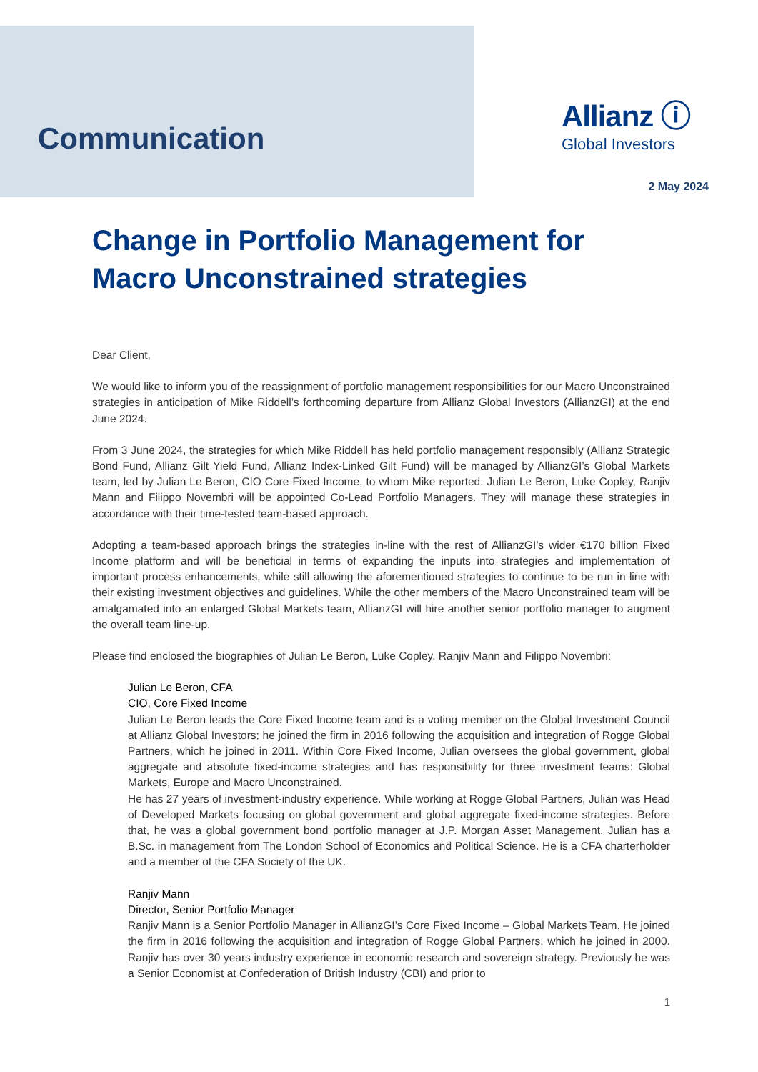Communication
Allianz ⓘ
Global Investors
2 May 2024
Change in Portfolio Management for Macro Unconstrained strategies
Dear Client,
We would like to inform you of the reassignment of portfolio management responsibilities for our Macro Unconstrained strategies in anticipation of Mike Riddell’s forthcoming departure from Allianz Global Investors (AllianzGI) at the end June 2024.
From 3 June 2024, the strategies for which Mike Riddell has held portfolio management responsibly (Allianz Strategic Bond Fund, Allianz Gilt Yield Fund, Allianz Index-Linked Gilt Fund) will be managed by AllianzGI’s Global Markets team, led by Julian Le Beron, CIO Core Fixed Income, to whom Mike reported. Julian Le Beron, Luke Copley, Ranjiv Mann and Filippo Novembri will be appointed Co-Lead Portfolio Managers. They will manage these strategies in accordance with their time-tested team-based approach.
Adopting a team-based approach brings the strategies in-line with the rest of AllianzGI’s wider €170 billion Fixed Income platform and will be beneficial in terms of expanding the inputs into strategies and implementation of important process enhancements, while still allowing the aforementioned strategies to continue to be run in line with their existing investment objectives and guidelines. While the other members of the Macro Unconstrained team will be amalgamated into an enlarged Global Markets team, AllianzGI will hire another senior portfolio manager to augment the overall team line-up.
Please find enclosed the biographies of Julian Le Beron, Luke Copley, Ranjiv Mann and Filippo Novembri:
Julian Le Beron, CFA
CIO, Core Fixed Income
Julian Le Beron leads the Core Fixed Income team and is a voting member on the Global Investment Council at Allianz Global Investors; he joined the firm in 2016 following the acquisition and integration of Rogge Global Partners, which he joined in 2011. Within Core Fixed Income, Julian oversees the global government, global aggregate and absolute fixed-income strategies and has responsibility for three investment teams: Global Markets, Europe and Macro Unconstrained.
He has 27 years of investment-industry experience. While working at Rogge Global Partners, Julian was Head of Developed Markets focusing on global government and global aggregate fixed-income strategies. Before that, he was a global government bond portfolio manager at J.P. Morgan Asset Management. Julian has a B.Sc. in management from The London School of Economics and Political Science. He is a CFA charterholder and a member of the CFA Society of the UK.
Ranjiv Mann
Director, Senior Portfolio Manager
Ranjiv Mann is a Senior Portfolio Manager in AllianzGI’s Core Fixed Income – Global Markets Team. He joined the firm in 2016 following the acquisition and integration of Rogge Global Partners, which he joined in 2000. Ranjiv has over 30 years industry experience in economic research and sovereign strategy. Previously he was a Senior Economist at Confederation of British Industry (CBI) and prior to
1